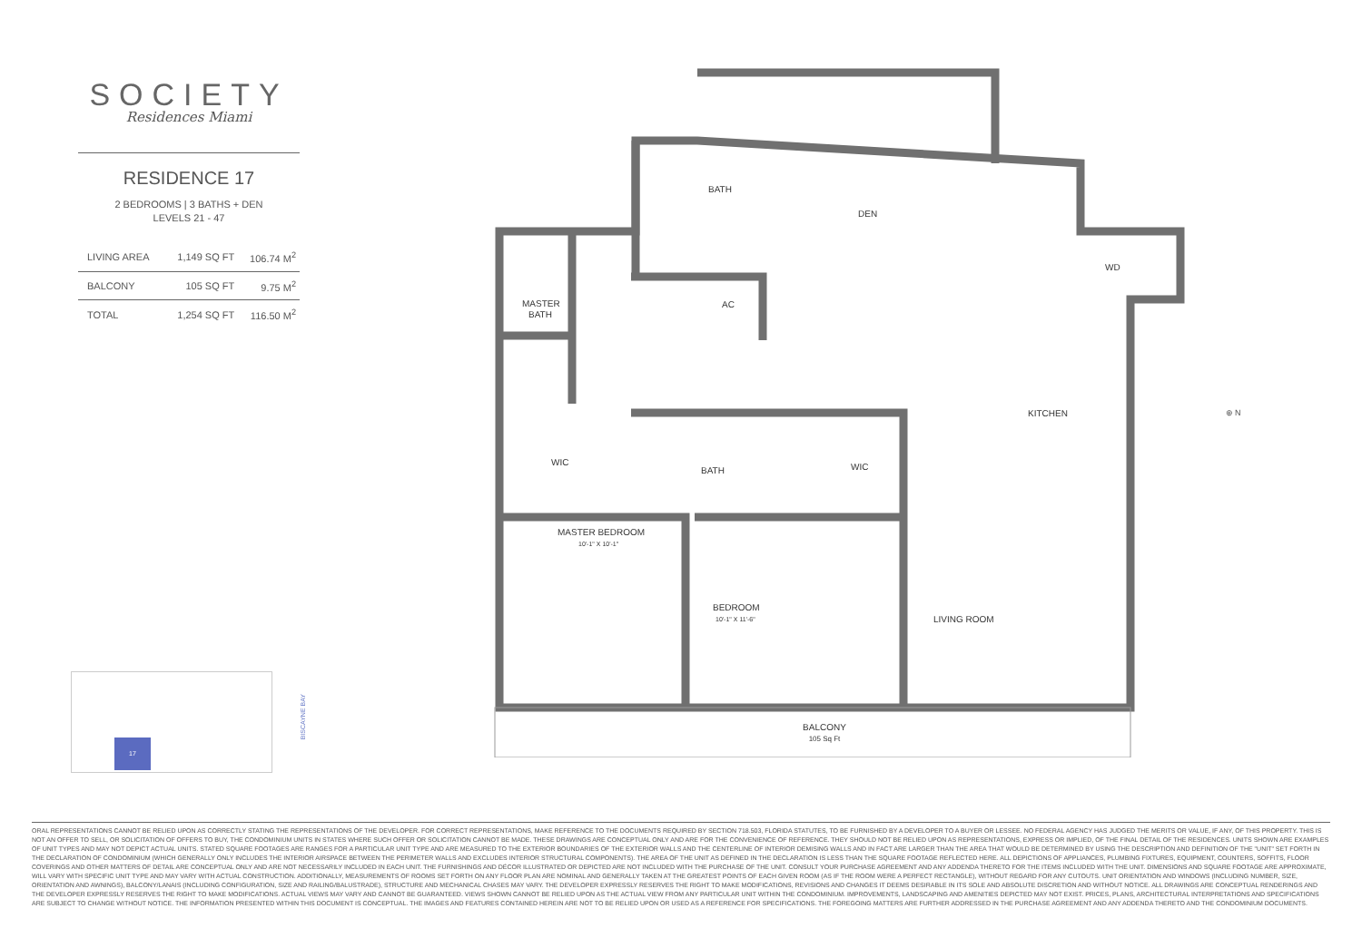SOCIETY
Residences Miami
RESIDENCE 17
2 BEDROOMS | 3 BATHS + DEN
LEVELS 21 - 47
| LIVING AREA | 1,149 SQ FT | 106.74 M<sup>2</sup> |
| BALCONY | 105 SQ FT | 9.75 M<sup>2</sup> |
| TOTAL | 1,254 SQ FT | 116.50 M<sup>2</sup> |
17
BISCAYNE BAY
BALCONY
105 Sq Ft
BATH
DEN
WD
MASTER
BATH
AC
KITCHEN
WIC
BATH
WIC
MASTER BEDROOM
10'-1" X 10'-1"
BEDROOM
10'-1" X 11'-6"
LIVING ROOM
⊕ N
ORAL REPRESENTATIONS CANNOT BE RELIED UPON AS CORRECTLY STATING THE REPRESENTATIONS OF THE DEVELOPER. FOR CORRECT REPRESENTATIONS, MAKE REFERENCE TO THE DOCUMENTS REQUIRED BY SECTION 718.503, FLORIDA STATUTES, TO BE FURNISHED BY A DEVELOPER TO A BUYER OR LESSEE. NO FEDERAL AGENCY HAS JUDGED THE MERITS OR VALUE, IF ANY, OF THIS PROPERTY. THIS IS NOT AN OFFER TO SELL, OR SOLICITATION OF OFFERS TO BUY, THE CONDOMINIUM UNITS IN STATES WHERE SUCH OFFER OR SOLICITATION CANNOT BE MADE. THESE DRAWINGS ARE CONCEPTUAL ONLY AND ARE FOR THE CONVENIENCE OF REFERENCE. THEY SHOULD NOT BE RELIED UPON AS REPRESENTATIONS, EXPRESS OR IMPLIED, OF THE FINAL DETAIL OF THE RESIDENCES. UNITS SHOWN ARE EXAMPLES OF UNIT TYPES AND MAY NOT DEPICT ACTUAL UNITS. STATED SQUARE FOOTAGES ARE RANGES FOR A PARTICULAR UNIT TYPE AND ARE MEASURED TO THE EXTERIOR BOUNDARIES OF THE EXTERIOR WALLS AND THE CENTERLINE OF INTERIOR DEMISING WALLS AND IN FACT ARE LARGER THAN THE AREA THAT WOULD BE DETERMINED BY USING THE DESCRIPTION AND DEFINITION OF THE "UNIT" SET FORTH IN THE DECLARATION OF CONDOMINIUM (WHICH GENERALLY ONLY INCLUDES THE INTERIOR AIRSPACE BETWEEN THE PERIMETER WALLS AND EXCLUDES INTERIOR STRUCTURAL COMPONENTS). THE AREA OF THE UNIT AS DEFINED IN THE DECLARATION IS LESS THAN THE SQUARE FOOTAGE REFLECTED HERE. ALL DEPICTIONS OF APPLIANCES, PLUMBING FIXTURES, EQUIPMENT, COUNTERS, SOFFITS, FLOOR COVERINGS AND OTHER MATTERS OF DETAIL ARE CONCEPTUAL ONLY AND ARE NOT NECESSARILY INCLUDED IN EACH UNIT. THE FURNISHINGS AND DÉCOR ILLUSTRATED OR DEPICTED ARE NOT INCLUDED WITH THE PURCHASE OF THE UNIT. CONSULT YOUR PURCHASE AGREEMENT AND ANY ADDENDA THERETO FOR THE ITEMS INCLUDED WITH THE UNIT. DIMENSIONS AND SQUARE FOOTAGE ARE APPROXIMATE, WILL VARY WITH SPECIFIC UNIT TYPE AND MAY VARY WITH ACTUAL CONSTRUCTION. ADDITIONALLY, MEASUREMENTS OF ROOMS SET FORTH ON ANY FLOOR PLAN ARE NOMINAL AND GENERALLY TAKEN AT THE GREATEST POINTS OF EACH GIVEN ROOM (AS IF THE ROOM WERE A PERFECT RECTANGLE), WITHOUT REGARD FOR ANY CUTOUTS. UNIT ORIENTATION AND WINDOWS (INCLUDING NUMBER, SIZE, ORIENTATION AND AWNINGS), BALCONY/LANAIS (INCLUDING CONFIGURATION, SIZE AND RAILING/BALUSTRADE), STRUCTURE AND MECHANICAL CHASES MAY VARY. THE DEVELOPER EXPRESSLY RESERVES THE RIGHT TO MAKE MODIFICATIONS, REVISIONS AND CHANGES IT DEEMS DESIRABLE IN ITS SOLE AND ABSOLUTE DISCRETION AND WITHOUT NOTICE. ALL DRAWINGS ARE CONCEPTUAL RENDERINGS AND THE DEVELOPER EXPRESSLY RESERVES THE RIGHT TO MAKE MODIFICATIONS. ACTUAL VIEWS MAY VARY AND CANNOT BE GUARANTEED. VIEWS SHOWN CANNOT BE RELIED UPON AS THE ACTUAL VIEW FROM ANY PARTICULAR UNIT WITHIN THE CONDOMINIUM. IMPROVEMENTS, LANDSCAPING AND AMENITIES DEPICTED MAY NOT EXIST. PRICES, PLANS, ARCHITECTURAL INTERPRETATIONS AND SPECIFICATIONS ARE SUBJECT TO CHANGE WITHOUT NOTICE. THE INFORMATION PRESENTED WITHIN THIS DOCUMENT IS CONCEPTUAL. THE IMAGES AND FEATURES CONTAINED HEREIN ARE NOT TO BE RELIED UPON OR USED AS A REFERENCE FOR SPECIFICATIONS. THE FOREGOING MATTERS ARE FURTHER ADDRESSED IN THE PURCHASE AGREEMENT AND ANY ADDENDA THERETO AND THE CONDOMINIUM DOCUMENTS.